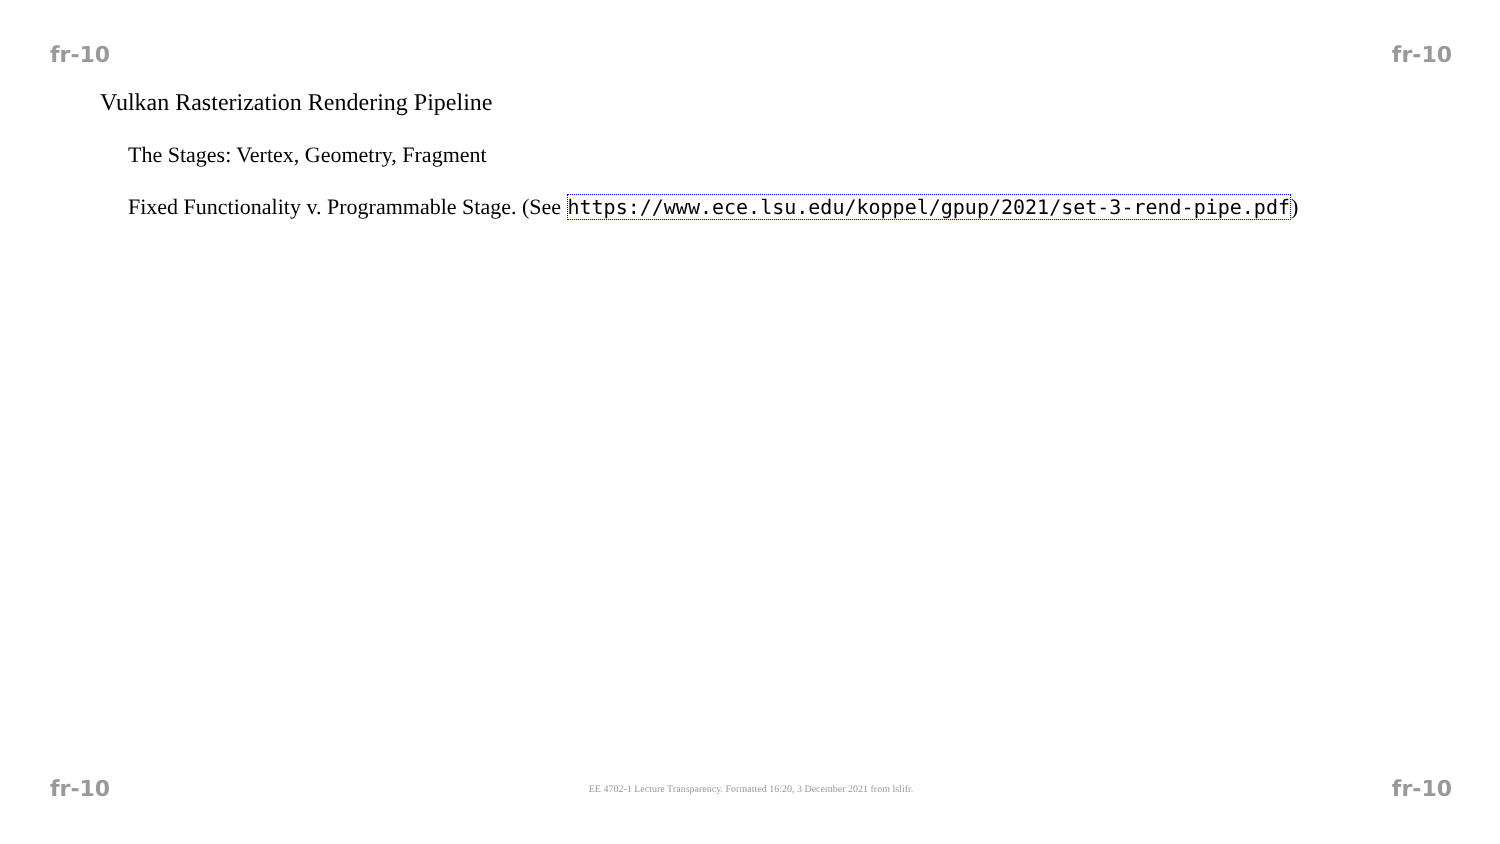fr-10 fr-10
Vulkan Rasterization Rendering Pipeline
The Stages: Vertex, Geometry, Fragment
Fixed Functionality v. Programmable Stage. (See https://www.ece.lsu.edu/koppel/gpup/2021/set-3-rend-pipe.pdf)
fr-10 EE 4702-1 Lecture Transparency. Formatted 16:20, 3 December 2021 from lslifr. fr-10